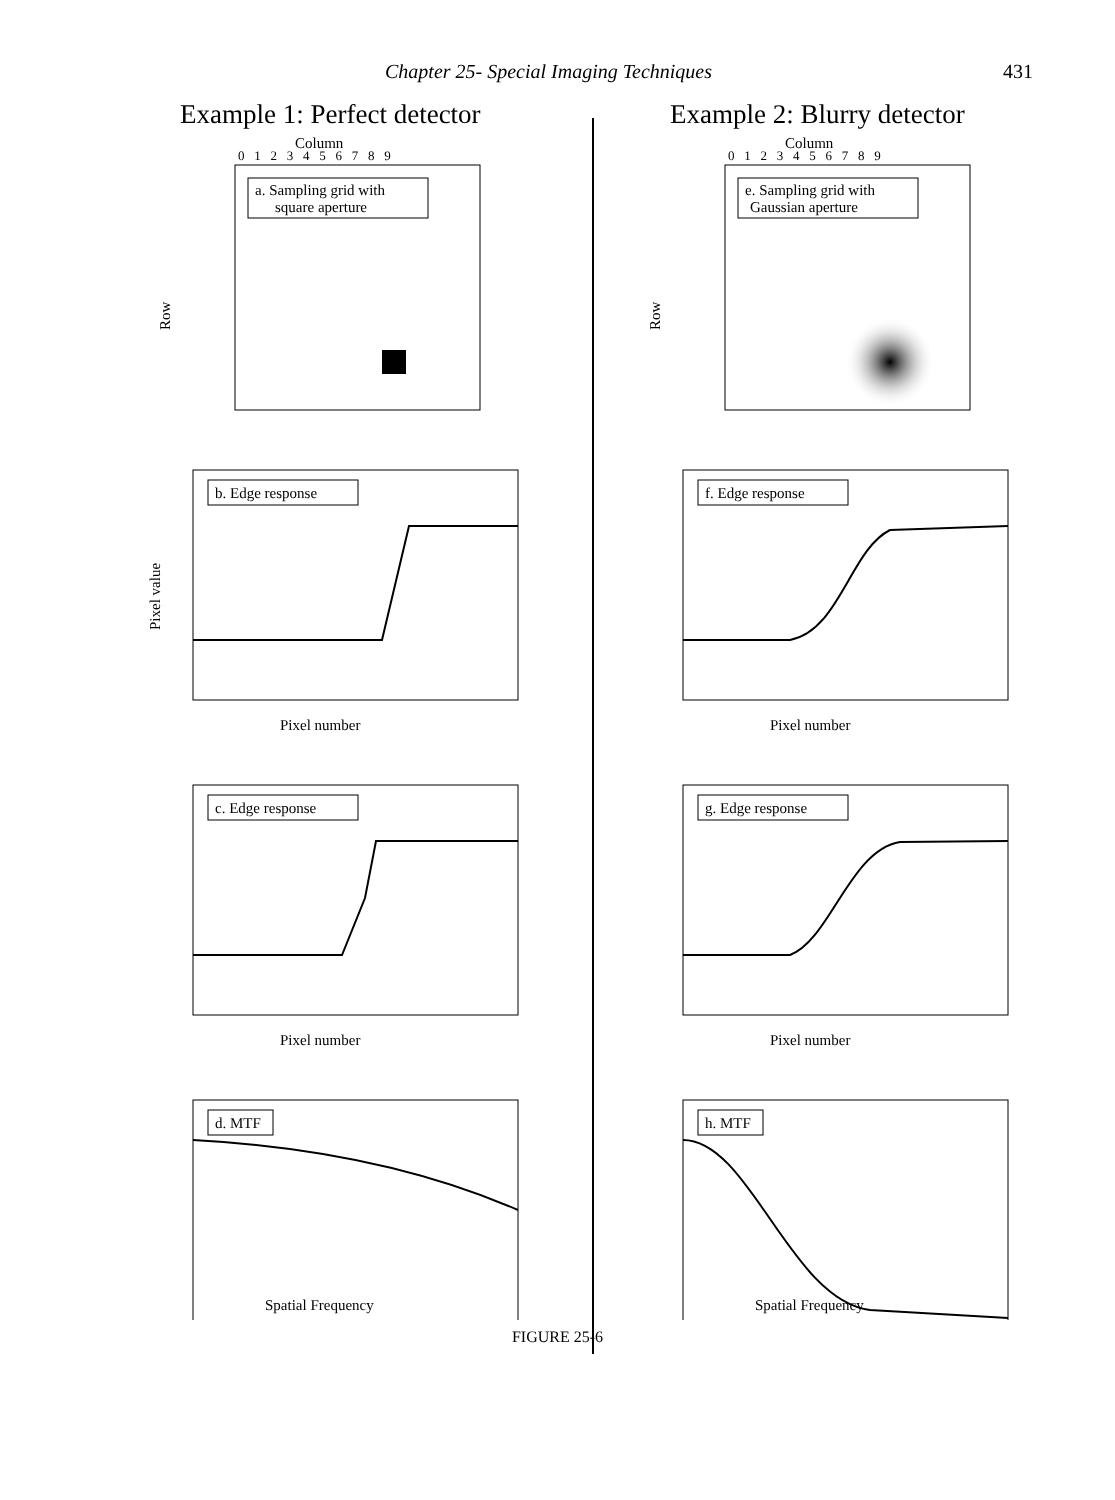Chapter 25- Special Imaging Techniques 431
Example 1: Perfect detector
Column
0 1 2 3 4 5 6 7 8 9
a. Sampling grid with
square aperture
Row
b. Edge response
Pixel number
Pixel value
c. Edge response
Pixel number
d. MTF
Spatial Frequency
Example 2: Blurry detector
Column
0 1 2 3 4 5 6 7 8 9
e. Sampling grid with
Gaussian aperture
Row
f. Edge response
Pixel number
g. Edge response
Pixel number
h. MTF
Spatial Frequency
FIGURE 25-6